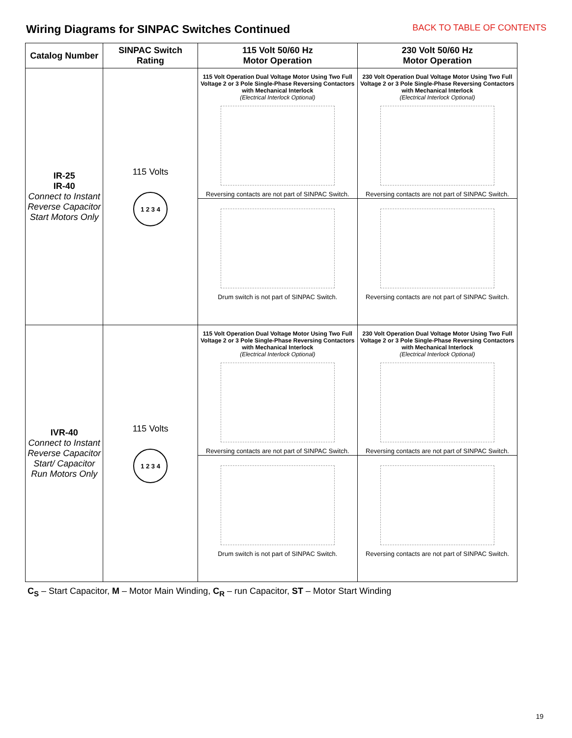Wiring Diagrams for SINPAC Switches Continued
BACK TO TABLE OF CONTENTS
| Catalog Number | SINPAC Switch Rating | 115 Volt 50/60 Hz Motor Operation | 230 Volt 50/60 Hz Motor Operation |
| --- | --- | --- | --- |
| IR-25 IR-40 Connect to Instant Reverse Capacitor Start Motors Only | 115 Volts 1 2 3 4 | 115 Volt Operation Dual Voltage Motor Using Two Full Voltage 2 or 3 Pole Single-Phase Reversing Contactors with Mechanical Interlock (Electrical Interlock Optional) Reversing contacts are not part of SINPAC Switch. | 230 Volt Operation Dual Voltage Motor Using Two Full Voltage 2 or 3 Pole Single-Phase Reversing Contactors with Mechanical Interlock (Electrical Interlock Optional) Reversing contacts are not part of SINPAC Switch. |
| | | Drum switch is not part of SINPAC Switch. | Reversing contacts are not part of SINPAC Switch. |
| IVR-40 Connect to Instant Reverse Capacitor Start/ Capacitor Run Motors Only | 115 Volts 1 2 3 4 | 115 Volt Operation Dual Voltage Motor Using Two Full Voltage 2 or 3 Pole Single-Phase Reversing Contactors with Mechanical Interlock (Electrical Interlock Optional) Reversing contacts are not part of SINPAC Switch. | 230 Volt Operation Dual Voltage Motor Using Two Full Voltage 2 or 3 Pole Single-Phase Reversing Contactors with Mechanical Interlock (Electrical Interlock Optional) Reversing contacts are not part of SINPAC Switch. |
| | | Drum switch is not part of SINPAC Switch. | Reversing contacts are not part of SINPAC Switch. |
C<sub>S</sub> – Start Capacitor, M – Motor Main Winding, C<sub>R</sub> – run Capacitor, ST – Motor Start Winding
19